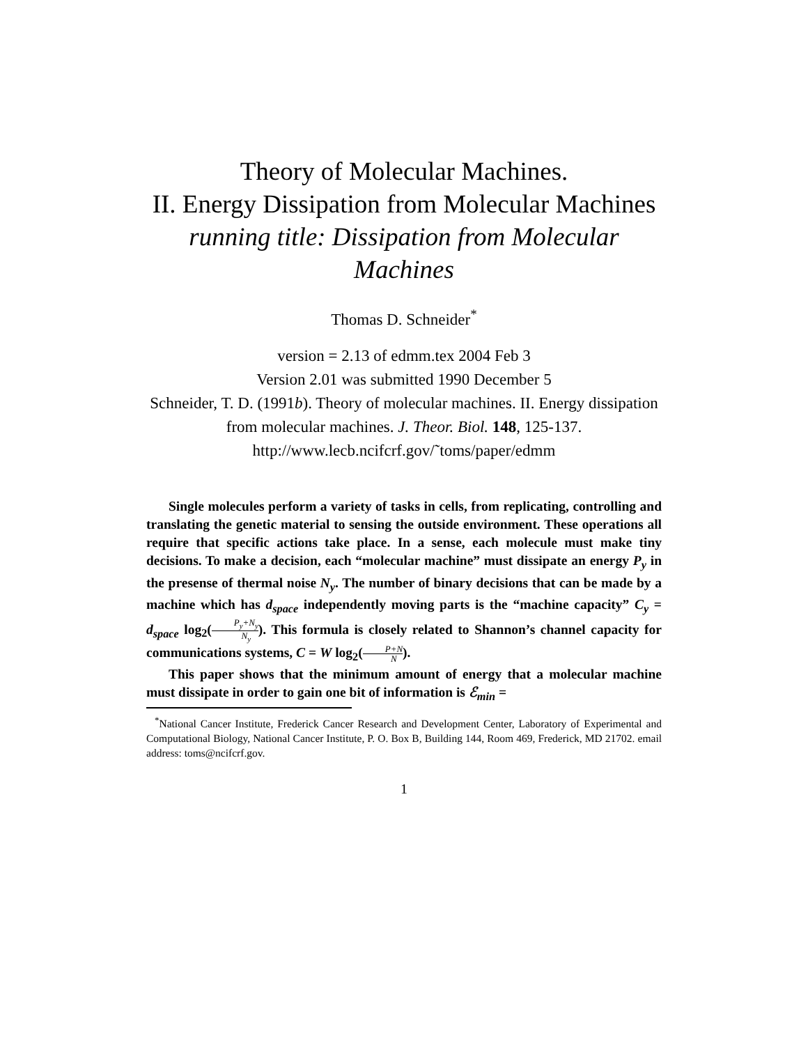Theory of Molecular Machines.
II. Energy Dissipation from Molecular Machines
running title: Dissipation from Molecular Machines
Thomas D. Schneider<sup>*</sup>
version = 2.13 of edmm.tex 2004 Feb 3
Version 2.01 was submitted 1990 December 5
Schneider, T. D. (1991b). Theory of molecular machines. II. Energy dissipation from molecular machines. J. Theor. Biol. 148, 125-137.
http://www.lecb.ncifcrf.gov/˜toms/paper/edmm
Single molecules perform a variety of tasks in cells, from replicating, controlling and translating the genetic material to sensing the outside environment. These operations all require that specific actions take place. In a sense, each molecule must make tiny decisions. To make a decision, each “molecular machine” must dissipate an energy P<sub>y</sub> in the presense of thermal noise N<sub>y</sub>. The number of binary decisions that can be made by a machine which has d<sub>space</sub> independently moving parts is the “machine capacity” C<sub>y</sub> = d<sub>space</sub> log<sub>2</sub>(P<sub>y</sub>+N<sub>y</sub> N<sub>y</sub>). This formula is closely related to Shannon’s channel capacity for communications systems, C = W log<sub>2</sub>(P+N N).
This paper shows that the minimum amount of energy that a molecular machine must dissipate in order to gain one bit of information is ℰ<sub>min</sub> =
<sup>*</sup> National Cancer Institute, Frederick Cancer Research and Development Center, Laboratory of Experimental and Computational Biology, National Cancer Institute, P. O. Box B, Building 144, Room 469, Frederick, MD 21702. email address: toms@ncifcrf.gov.
1